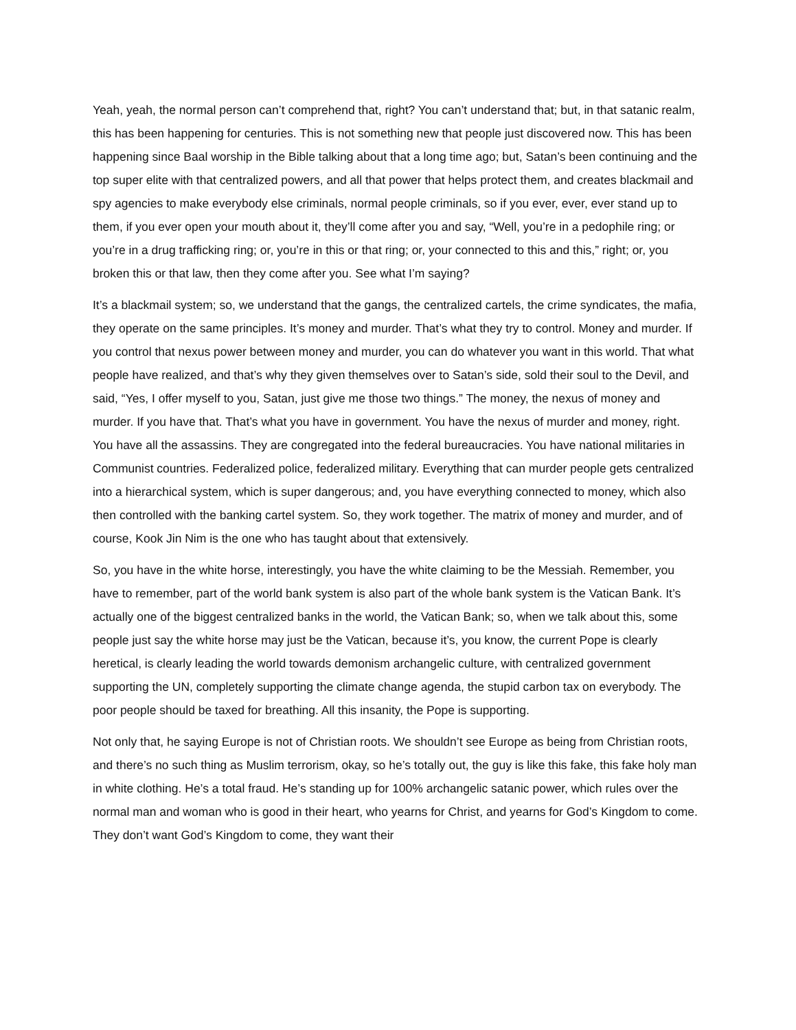Yeah, yeah, the normal person can’t comprehend that, right? You can’t understand that; but, in that satanic realm, this has been happening for centuries. This is not something new that people just discovered now. This has been happening since Baal worship in the Bible talking about that a long time ago; but, Satan’s been continuing and the top super elite with that centralized powers, and all that power that helps protect them, and creates blackmail and spy agencies to make everybody else criminals, normal people criminals, so if you ever, ever, ever stand up to them, if you ever open your mouth about it, they’ll come after you and say, “Well, you’re in a pedophile ring; or you’re in a drug trafficking ring; or, you’re in this or that ring; or, your connected to this and this,” right; or, you broken this or that law, then they come after you. See what I’m saying?
It’s a blackmail system; so, we understand that the gangs, the centralized cartels, the crime syndicates, the mafia, they operate on the same principles. It’s money and murder. That’s what they try to control. Money and murder. If you control that nexus power between money and murder, you can do whatever you want in this world. That what people have realized, and that’s why they given themselves over to Satan’s side, sold their soul to the Devil, and said, “Yes, I offer myself to you, Satan, just give me those two things.” The money, the nexus of money and murder. If you have that. That’s what you have in government. You have the nexus of murder and money, right. You have all the assassins. They are congregated into the federal bureaucracies. You have national militaries in Communist countries. Federalized police, federalized military. Everything that can murder people gets centralized into a hierarchical system, which is super dangerous; and, you have everything connected to money, which also then controlled with the banking cartel system. So, they work together. The matrix of money and murder, and of course, Kook Jin Nim is the one who has taught about that extensively.
So, you have in the white horse, interestingly, you have the white claiming to be the Messiah. Remember, you have to remember, part of the world bank system is also part of the whole bank system is the Vatican Bank. It’s actually one of the biggest centralized banks in the world, the Vatican Bank; so, when we talk about this, some people just say the white horse may just be the Vatican, because it’s, you know, the current Pope is clearly heretical, is clearly leading the world towards demonism archangelic culture, with centralized government supporting the UN, completely supporting the climate change agenda, the stupid carbon tax on everybody. The poor people should be taxed for breathing. All this insanity, the Pope is supporting.
Not only that, he saying Europe is not of Christian roots. We shouldn’t see Europe as being from Christian roots, and there’s no such thing as Muslim terrorism, okay, so he’s totally out, the guy is like this fake, this fake holy man in white clothing. He’s a total fraud. He’s standing up for 100% archangelic satanic power, which rules over the normal man and woman who is good in their heart, who yearns for Christ, and yearns for God’s Kingdom to come. They don’t want God’s Kingdom to come, they want their